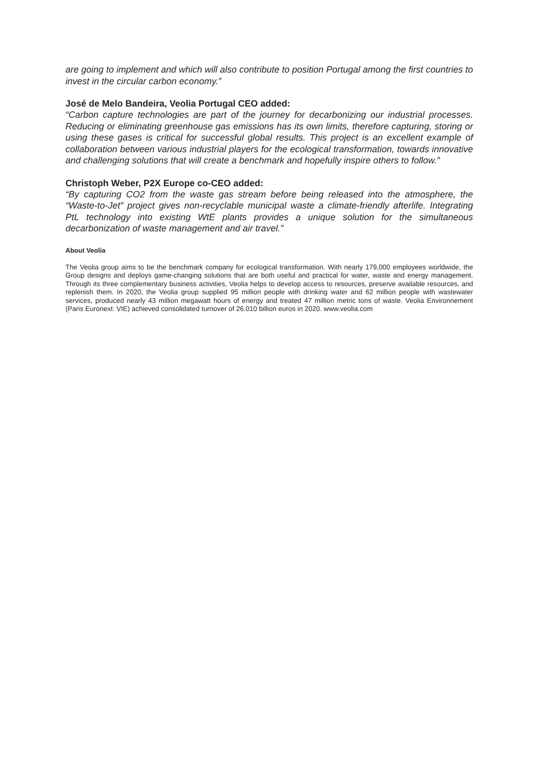are going to implement and which will also contribute to position Portugal among the first countries to invest in the circular carbon economy.”
José de Melo Bandeira, Veolia Portugal CEO added:
“Carbon capture technologies are part of the journey for decarbonizing our industrial processes. Reducing or eliminating greenhouse gas emissions has its own limits, therefore capturing, storing or using these gases is critical for successful global results. This project is an excellent example of collaboration between various industrial players for the ecological transformation, towards innovative and challenging solutions that will create a benchmark and hopefully inspire others to follow.”
Christoph Weber, P2X Europe co-CEO added:
“By capturing CO2 from the waste gas stream before being released into the atmosphere, the “Waste-to-Jet” project gives non-recyclable municipal waste a climate-friendly afterlife. Integrating PtL technology into existing WtE plants provides a unique solution for the simultaneous decarbonization of waste management and air travel.”
About Veolia
The Veolia group aims to be the benchmark company for ecological transformation. With nearly 179,000 employees worldwide, the Group designs and deploys game-changing solutions that are both useful and practical for water, waste and energy management. Through its three complementary business activities, Veolia helps to develop access to resources, preserve available resources, and replenish them. In 2020, the Veolia group supplied 95 million people with drinking water and 62 million people with wastewater services, produced nearly 43 million megawatt hours of energy and treated 47 million metric tons of waste. Veolia Environnement (Paris Euronext: VIE) achieved consolidated turnover of 26.010 billion euros in 2020. www.veolia.com